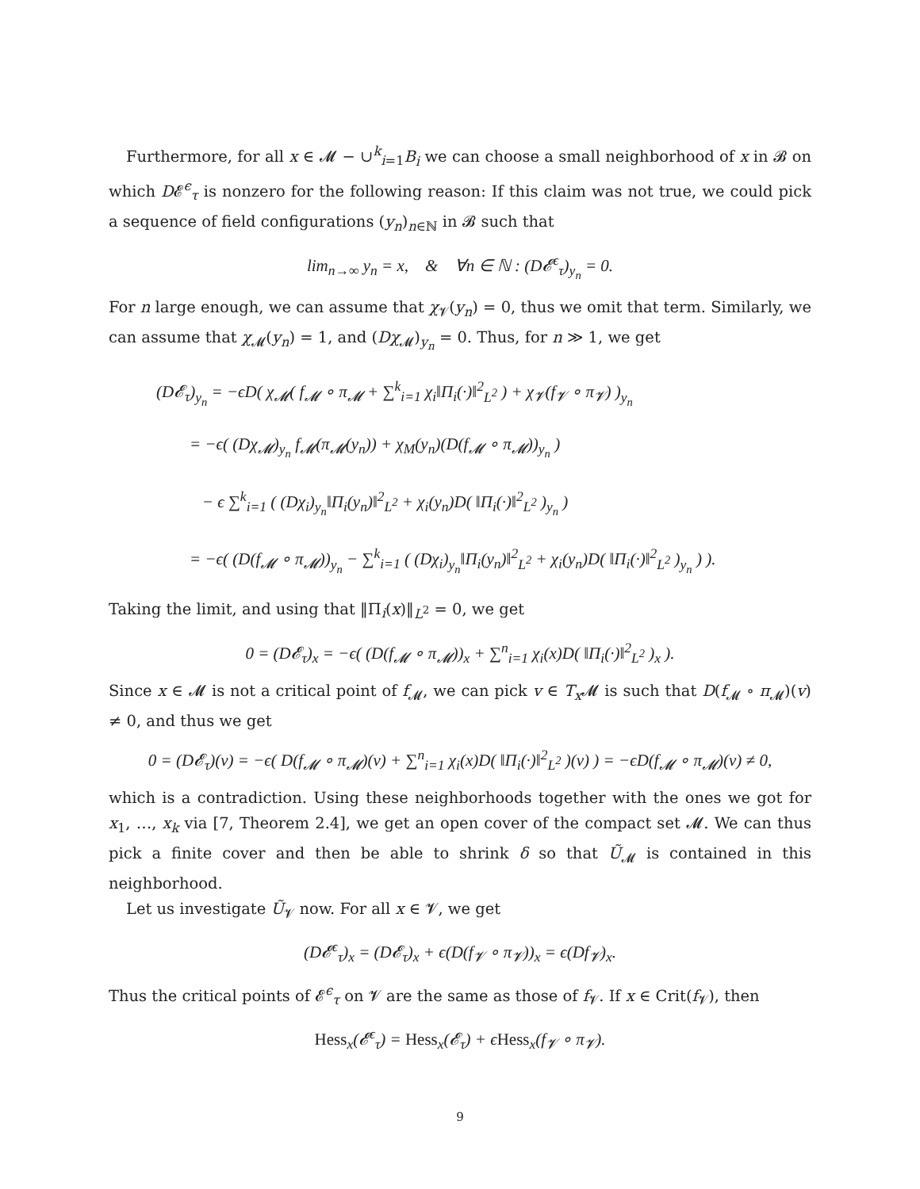Furthermore, for all x ∈ 𝓜 − ∪<sup>k</sup><sub>i=1</sub>B<sub>i</sub> we can choose a small neighborhood of x in 𝓑 on which D𝓔<sup>ϵ</sup><sub>τ</sub> is nonzero for the following reason: If this claim was not true, we could pick a sequence of field configurations (y<sub>n</sub>)<sub>n∈ℕ</sub> in 𝓑 such that
lim<sub>n→∞</sub> y<sub>n</sub> = x, & ∀n ∈ ℕ : (D𝓔<sup>ϵ</sup><sub>τ</sub>)<sub>y<sub>n</sub></sub> = 0.
For n large enough, we can assume that χ<sub>𝓥</sub>(y<sub>n</sub>) = 0, thus we omit that term. Similarly, we can assume that χ<sub>𝓜</sub>(y<sub>n</sub>) = 1, and (Dχ<sub>𝓜</sub>)<sub>y<sub>n</sub></sub> = 0. Thus, for n ≫ 1, we get
(D𝓔<sub>τ</sub>)<sub>y<sub>n</sub></sub> = −ϵD( χ<sub>𝓜</sub>( f<sub>𝓜</sub> ∘ π<sub>𝓜</sub> + ∑<sup>k</sup><sub>i=1</sub> χ<sub>i</sub>‖Π<sub>i</sub>(·)‖<sup>2</sup><sub>L<sup>2</sup></sub> ) + χ<sub>𝓥</sub>(f<sub>𝓥</sub> ∘ π<sub>𝓥</sub>) )<sub>y<sub>n</sub></sub>
= −ϵ( (Dχ<sub>𝓜</sub>)<sub>y<sub>n</sub></sub> f<sub>𝓜</sub>(π<sub>𝓜</sub>(y<sub>n</sub>)) + χ<sub>M</sub>(y<sub>n</sub>)(D(f<sub>𝓜</sub> ∘ π<sub>𝓜</sub>))<sub>y<sub>n</sub></sub> )
− ϵ ∑<sup>k</sup><sub>i=1</sub> ( (Dχ<sub>i</sub>)<sub>y<sub>n</sub></sub>‖Π<sub>i</sub>(y<sub>n</sub>)‖<sup>2</sup><sub>L<sup>2</sup></sub> + χ<sub>i</sub>(y<sub>n</sub>)D( ‖Π<sub>i</sub>(·)‖<sup>2</sup><sub>L<sup>2</sup></sub> )<sub>y<sub>n</sub></sub> )
= −ϵ( (D(f<sub>𝓜</sub> ∘ π<sub>𝓜</sub>))<sub>y<sub>n</sub></sub> − ∑<sup>k</sup><sub>i=1</sub> ( (Dχ<sub>i</sub>)<sub>y<sub>n</sub></sub>‖Π<sub>i</sub>(y<sub>n</sub>)‖<sup>2</sup><sub>L<sup>2</sup></sub> + χ<sub>i</sub>(y<sub>n</sub>)D( ‖Π<sub>i</sub>(·)‖<sup>2</sup><sub>L<sup>2</sup></sub> )<sub>y<sub>n</sub></sub> ) ).
Taking the limit, and using that ‖Π<sub>i</sub>(x)‖<sub>L<sup>2</sup></sub> = 0, we get
0 = (D𝓔<sub>τ</sub>)<sub>x</sub> = −ϵ( (D(f<sub>𝓜</sub> ∘ π<sub>𝓜</sub>))<sub>x</sub> + ∑<sup>n</sup><sub>i=1</sub> χ<sub>i</sub>(x)D( ‖Π<sub>i</sub>(·)‖<sup>2</sup><sub>L<sup>2</sup></sub> )<sub>x</sub> ).
Since x ∈ 𝓜 is not a critical point of f<sub>𝓜</sub>, we can pick v ∈ T<sub>x</sub> 𝓜 is such that D(f<sub>𝓜</sub> ∘ π<sub>𝓜</sub>)(v) ≠ 0, and thus we get
0 = (D𝓔<sub>τ</sub>)(v) = −ϵ( D(f<sub>𝓜</sub> ∘ π<sub>𝓜</sub>)(v) + ∑<sup>n</sup><sub>i=1</sub> χ<sub>i</sub>(x)D( ‖Π<sub>i</sub>(·)‖<sup>2</sup><sub>L<sup>2</sup></sub> )(v) ) = −ϵD(f<sub>𝓜</sub> ∘ π<sub>𝓜</sub>)(v) ≠ 0,
which is a contradiction. Using these neighborhoods together with the ones we got for x<sub>1</sub>, …, x<sub>k</sub> via [7, Theorem 2.4], we get an open cover of the compact set 𝓜. We can thus pick a finite cover and then be able to shrink δ so that Ũ<sub>𝓜</sub> is contained in this neighborhood.
Let us investigate Ũ<sub>𝓥</sub> now. For all x ∈ 𝓥, we get
(D𝓔<sup>ϵ</sup><sub>τ</sub>)<sub>x</sub> = (D𝓔<sub>τ</sub>)<sub>x</sub> + ϵ(D(f<sub>𝓥</sub> ∘ π<sub>𝓥</sub>))<sub>x</sub> = ϵ(Df<sub>𝓥</sub>)<sub>x</sub>.
Thus the critical points of 𝓔<sup>ϵ</sup><sub>τ</sub> on 𝓥 are the same as those of f<sub>𝓥</sub>. If x ∈ Crit(f<sub>𝓥</sub>), then
Hess<sub>x</sub>(𝓔<sup>ϵ</sup><sub>τ</sub>) = Hess<sub>x</sub>(𝓔<sub>τ</sub>) + ϵHess<sub>x</sub>(f<sub>𝓥</sub> ∘ π<sub>𝓥</sub>).
9